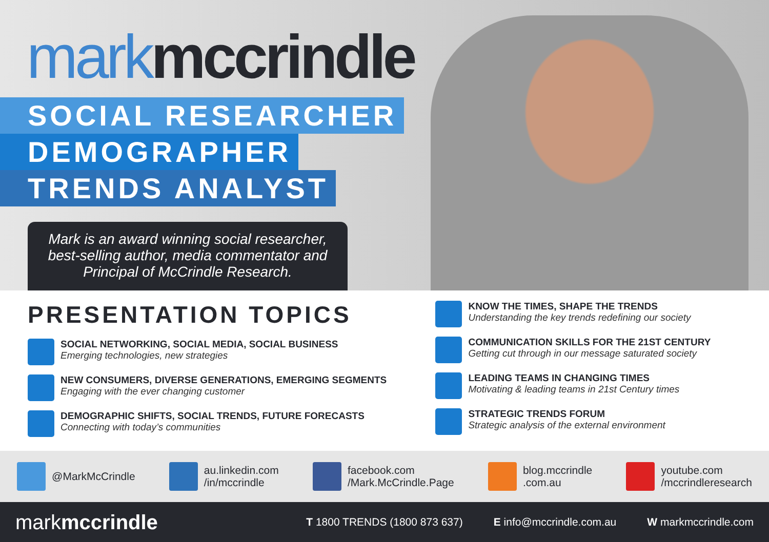mark mccrindle
SOCIAL RESEARCHER
DEMOGRAPHER
TRENDS ANALYST
Mark is an award winning social researcher,
best-selling author, media commentator and
Principal of McCrindle Research.
PRESENTATION TOPICS
SOCIAL NETWORKING, SOCIAL MEDIA, SOCIAL BUSINESS
Emerging technologies, new strategies
NEW CONSUMERS, DIVERSE GENERATIONS, EMERGING SEGMENTS
Engaging with the ever changing customer
DEMOGRAPHIC SHIFTS, SOCIAL TRENDS, FUTURE FORECASTS
Connecting with today’s communities
KNOW THE TIMES, SHAPE THE TRENDS
Understanding the key trends redefining our society
COMMUNICATION SKILLS FOR THE 21ST CENTURY
Getting cut through in our message saturated society
LEADING TEAMS IN CHANGING TIMES
Motivating & leading teams in 21st Century times
STRATEGIC TRENDS FORUM
Strategic analysis of the external environment
@MarkMcCrindle
au.linkedin.com
/in/mccrindle
facebook.com
/Mark.McCrindle.Page
blog.mccrindle
.com.au
youtube.com
/mccrindleresearch
markmccrindle T 1800 TRENDS (1800 873 637) E info@mccrindle.com.au W markmccrindle.com